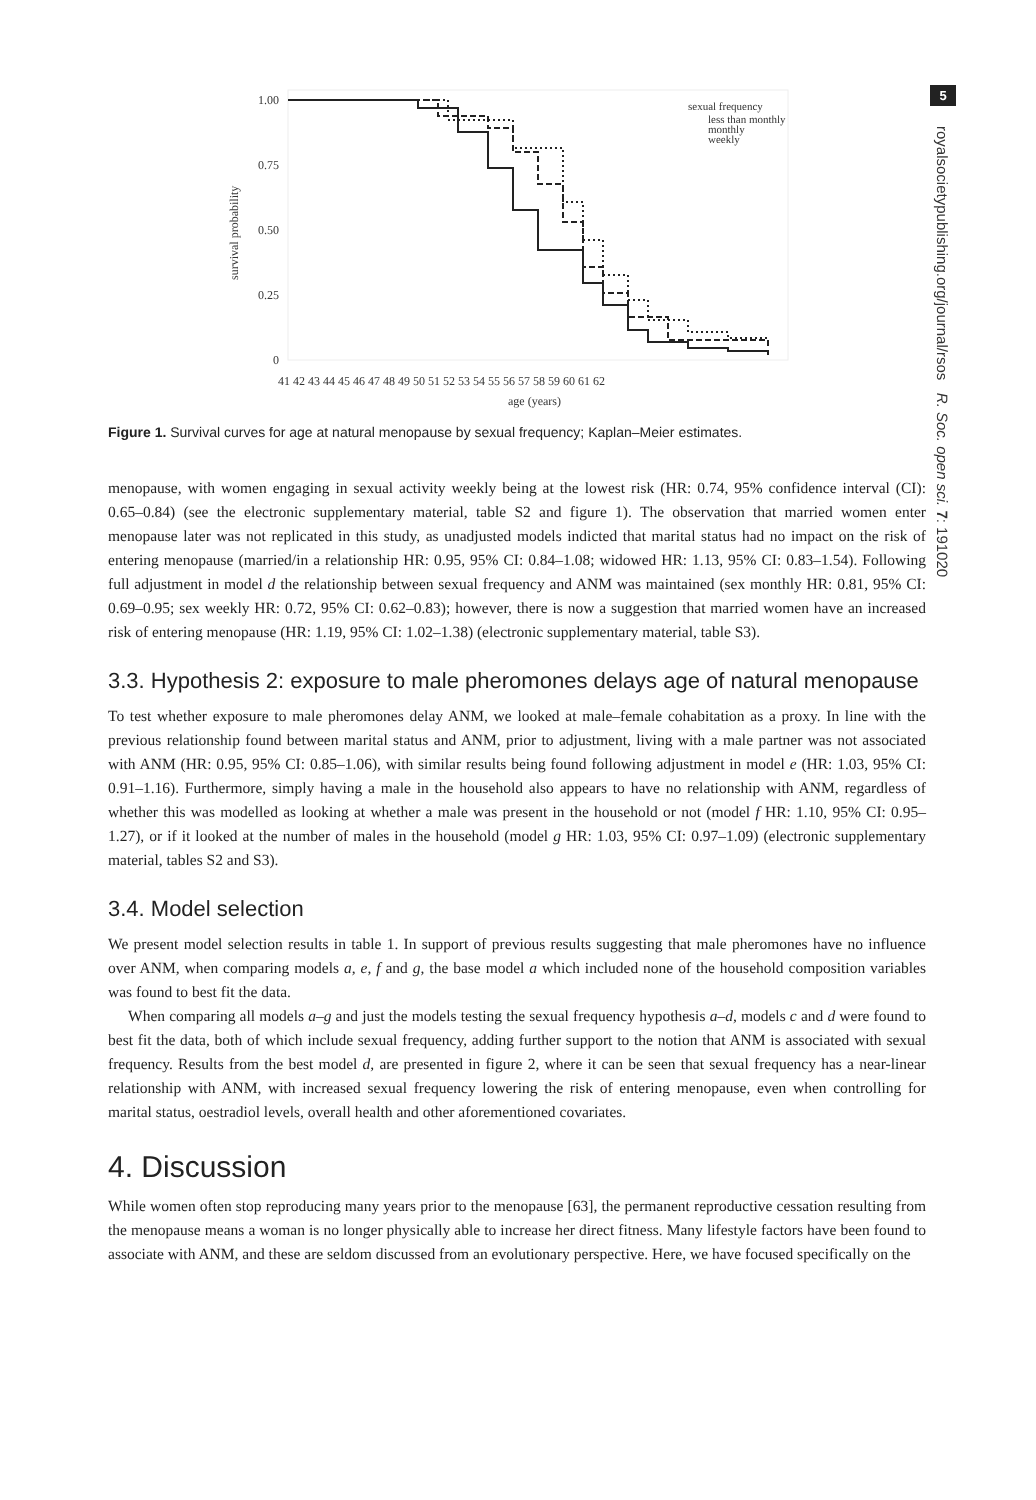5
royalsocietypublishing.org/journal/rsos R. Soc. open sci. 7: 191020
1.00
0.75
0.50
0.25
0
survival probability
41 42 43 44 45 46 47 48 49 50 51 52 53 54 55 56 57 58 59 60 61 62
age (years)
sexual frequency
less than monthly
monthly
weekly
Figure 1. Survival curves for age at natural menopause by sexual frequency; Kaplan–Meier estimates.
menopause, with women engaging in sexual activity weekly being at the lowest risk (HR: 0.74, 95% confidence interval (CI): 0.65–0.84) (see the electronic supplementary material, table S2 and figure 1). The observation that married women enter menopause later was not replicated in this study, as unadjusted models indicted that marital status had no impact on the risk of entering menopause (married/in a relationship HR: 0.95, 95% CI: 0.84–1.08; widowed HR: 1.13, 95% CI: 0.83–1.54). Following full adjustment in model d the relationship between sexual frequency and ANM was maintained (sex monthly HR: 0.81, 95% CI: 0.69–0.95; sex weekly HR: 0.72, 95% CI: 0.62–0.83); however, there is now a suggestion that married women have an increased risk of entering menopause (HR: 1.19, 95% CI: 1.02–1.38) (electronic supplementary material, table S3).
3.3. Hypothesis 2: exposure to male pheromones delays age of natural menopause
To test whether exposure to male pheromones delay ANM, we looked at male–female cohabitation as a proxy. In line with the previous relationship found between marital status and ANM, prior to adjustment, living with a male partner was not associated with ANM (HR: 0.95, 95% CI: 0.85–1.06), with similar results being found following adjustment in model e (HR: 1.03, 95% CI: 0.91–1.16). Furthermore, simply having a male in the household also appears to have no relationship with ANM, regardless of whether this was modelled as looking at whether a male was present in the household or not (model f HR: 1.10, 95% CI: 0.95–1.27), or if it looked at the number of males in the household (model g HR: 1.03, 95% CI: 0.97–1.09) (electronic supplementary material, tables S2 and S3).
3.4. Model selection
We present model selection results in table 1. In support of previous results suggesting that male pheromones have no influence over ANM, when comparing models a, e, f and g, the base model a which included none of the household composition variables was found to best fit the data.
When comparing all models a–g and just the models testing the sexual frequency hypothesis a–d, models c and d were found to best fit the data, both of which include sexual frequency, adding further support to the notion that ANM is associated with sexual frequency. Results from the best model d, are presented in figure 2, where it can be seen that sexual frequency has a near-linear relationship with ANM, with increased sexual frequency lowering the risk of entering menopause, even when controlling for marital status, oestradiol levels, overall health and other aforementioned covariates.
4. Discussion
While women often stop reproducing many years prior to the menopause [63], the permanent reproductive cessation resulting from the menopause means a woman is no longer physically able to increase her direct fitness. Many lifestyle factors have been found to associate with ANM, and these are seldom discussed from an evolutionary perspective. Here, we have focused specifically on the